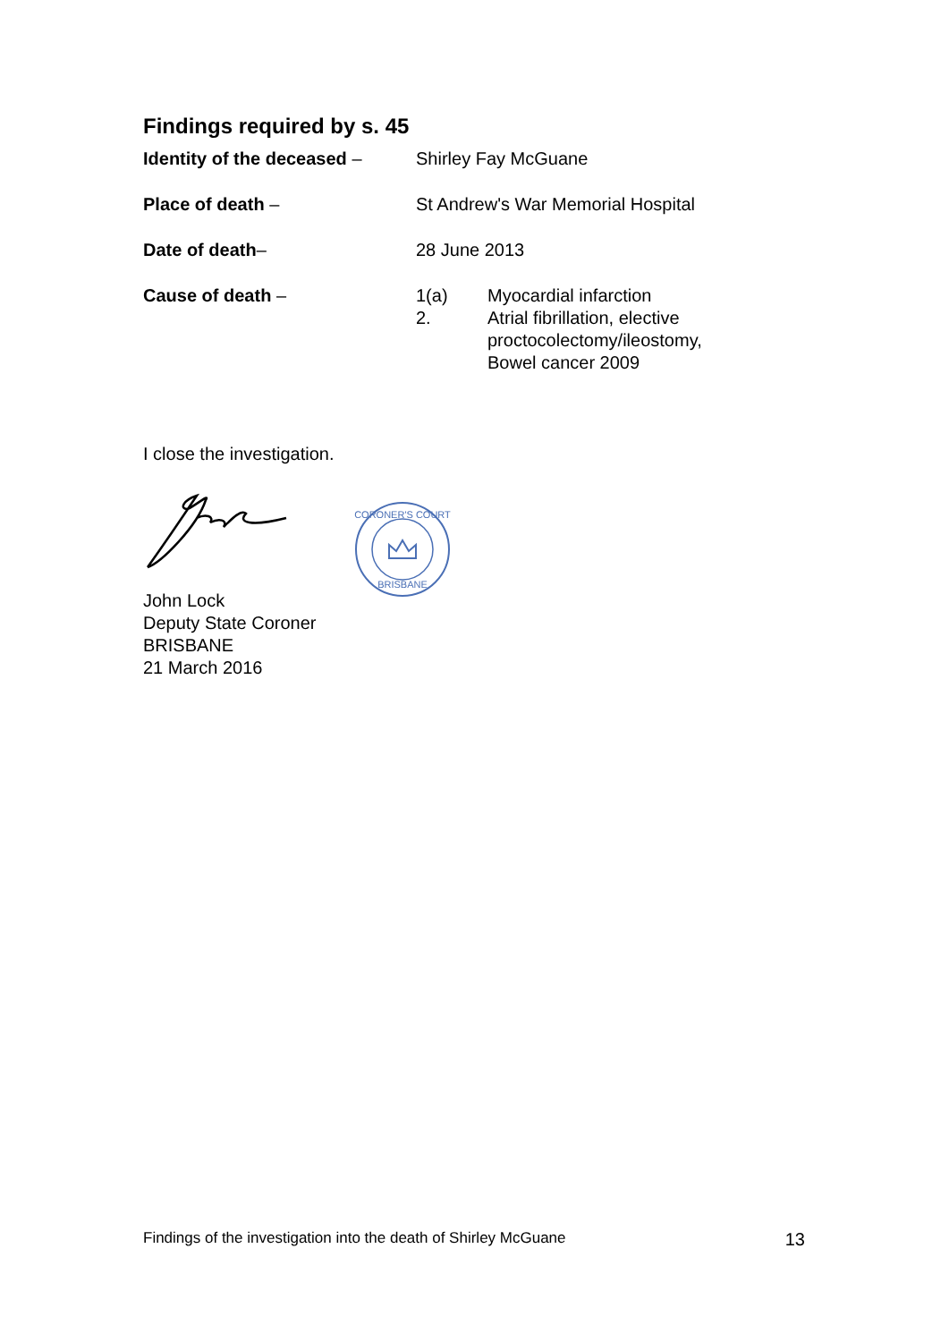Findings required by s. 45
Identity of the deceased –
Shirley Fay McGuane
Place of death – St Andrew's War Memorial Hospital
Date of death– 28 June 2013
Cause of death – 1(a)
2.
Myocardial infarction
Atrial fibrillation, elective
proctocolectomy/ileostomy,
Bowel cancer 2009
I close the investigation.
CORONER'S COURT
BRISBANE
John Lock
Deputy State Coroner
BRISBANE
21 March 2016
Findings of the investigation into the death of Shirley McGuane 13